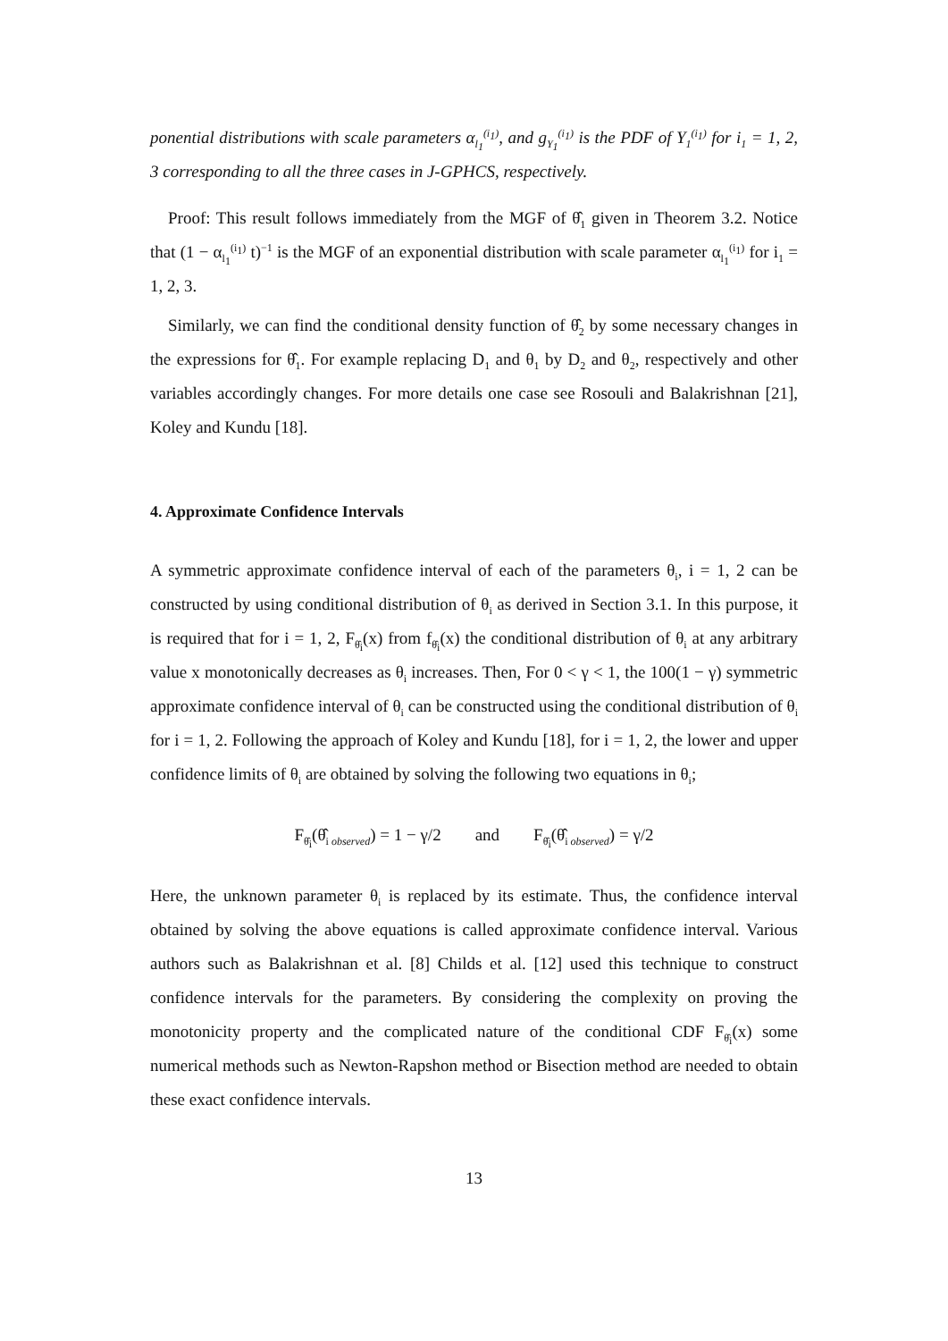ponential distributions with scale parameters α<sub>l<sub>1</sub></sub><sup>(i<sub>1</sub>)</sup>, and g<sub>Y<sub>1</sub></sub><sup>(i<sub>1</sub>)</sup> is the PDF of Y<sub>1</sub><sup>(i<sub>1</sub>)</sup> for i<sub>1</sub> = 1, 2, 3 corresponding to all the three cases in J-GPHCS, respectively.
Proof: This result follows immediately from the MGF of θ̂<sub>1</sub> given in Theorem 3.2. Notice that (1 − α<sub>l<sub>1</sub></sub><sup>(i<sub>1</sub>)</sup> t)<sup>−1</sup> is the MGF of an exponential distribution with scale parameter α<sub>l<sub>1</sub></sub><sup>(i<sub>1</sub>)</sup> for i<sub>1</sub> = 1, 2, 3.
Similarly, we can find the conditional density function of θ̂<sub>2</sub> by some necessary changes in the expressions for θ̂<sub>1</sub>. For example replacing D<sub>1</sub> and θ<sub>1</sub> by D<sub>2</sub> and θ<sub>2</sub>, respectively and other variables accordingly changes. For more details one case see Rosouli and Balakrishnan [21], Koley and Kundu [18].
4. Approximate Confidence Intervals
A symmetric approximate confidence interval of each of the parameters θ<sub>i</sub>, i = 1, 2 can be constructed by using conditional distribution of θ<sub>i</sub> as derived in Section 3.1. In this purpose, it is required that for i = 1, 2, F<sub>θ̂<sub>i</sub></sub>(x) from f<sub>θ̂<sub>i</sub></sub>(x) the conditional distribution of θ<sub>i</sub> at any arbitrary value x monotonically decreases as θ<sub>i</sub> increases. Then, For 0 < γ < 1, the 100(1 − γ) symmetric approximate confidence interval of θ<sub>i</sub> can be constructed using the conditional distribution of θ<sub>i</sub> for i = 1, 2. Following the approach of Koley and Kundu [18], for i = 1, 2, the lower and upper confidence limits of θ<sub>i</sub> are obtained by solving the following two equations in θ<sub>i</sub>;
F<sub>θ̂<sub>i</sub></sub>(θ̂<sub>i observed</sub>) = 1 − γ/2 and F<sub>θ̂<sub>i</sub></sub>(θ̂<sub>i observed</sub>) = γ/2
Here, the unknown parameter θ<sub>i</sub> is replaced by its estimate. Thus, the confidence interval obtained by solving the above equations is called approximate confidence interval. Various authors such as Balakrishnan et al. [8] Childs et al. [12] used this technique to construct confidence intervals for the parameters. By considering the complexity on proving the monotonicity property and the complicated nature of the conditional CDF F<sub>θ̂<sub>i</sub></sub>(x) some numerical methods such as Newton-Rapshon method or Bisection method are needed to obtain these exact confidence intervals.
13